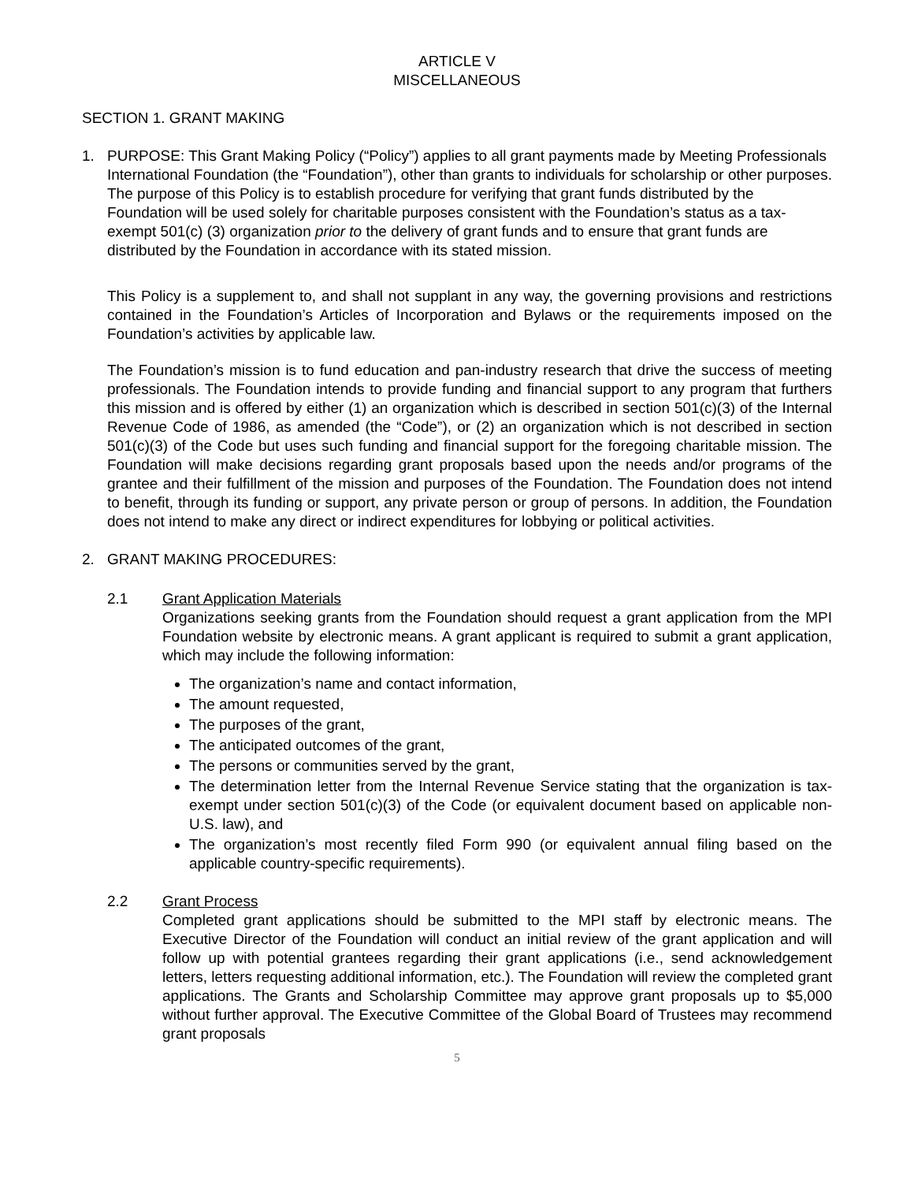ARTICLE V
MISCELLANEOUS
SECTION 1. GRANT MAKING
1. PURPOSE: This Grant Making Policy (“Policy”) applies to all grant payments made by Meeting Professionals International Foundation (the “Foundation”), other than grants to individuals for scholarship or other purposes. The purpose of this Policy is to establish procedure for verifying that grant funds distributed by the Foundation will be used solely for charitable purposes consistent with the Foundation’s status as a tax-exempt 501(c) (3) organization prior to the delivery of grant funds and to ensure that grant funds are distributed by the Foundation in accordance with its stated mission.
This Policy is a supplement to, and shall not supplant in any way, the governing provisions and restrictions contained in the Foundation’s Articles of Incorporation and Bylaws or the requirements imposed on the Foundation’s activities by applicable law.
The Foundation’s mission is to fund education and pan-industry research that drive the success of meeting professionals. The Foundation intends to provide funding and financial support to any program that furthers this mission and is offered by either (1) an organization which is described in section 501(c)(3) of the Internal Revenue Code of 1986, as amended (the “Code”), or (2) an organization which is not described in section 501(c)(3) of the Code but uses such funding and financial support for the foregoing charitable mission. The Foundation will make decisions regarding grant proposals based upon the needs and/or programs of the grantee and their fulfillment of the mission and purposes of the Foundation. The Foundation does not intend to benefit, through its funding or support, any private person or group of persons. In addition, the Foundation does not intend to make any direct or indirect expenditures for lobbying or political activities.
2. GRANT MAKING PROCEDURES:
2.1 Grant Application Materials
Organizations seeking grants from the Foundation should request a grant application from the MPI Foundation website by electronic means. A grant applicant is required to submit a grant application, which may include the following information:
The organization’s name and contact information,
The amount requested,
The purposes of the grant,
The anticipated outcomes of the grant,
The persons or communities served by the grant,
The determination letter from the Internal Revenue Service stating that the organization is tax-exempt under section 501(c)(3) of the Code (or equivalent document based on applicable non-U.S. law), and
The organization’s most recently filed Form 990 (or equivalent annual filing based on the applicable country-specific requirements).
2.2 Grant Process
Completed grant applications should be submitted to the MPI staff by electronic means. The Executive Director of the Foundation will conduct an initial review of the grant application and will follow up with potential grantees regarding their grant applications (i.e., send acknowledgement letters, letters requesting additional information, etc.). The Foundation will review the completed grant applications. The Grants and Scholarship Committee may approve grant proposals up to $5,000 without further approval. The Executive Committee of the Global Board of Trustees may recommend grant proposals
5